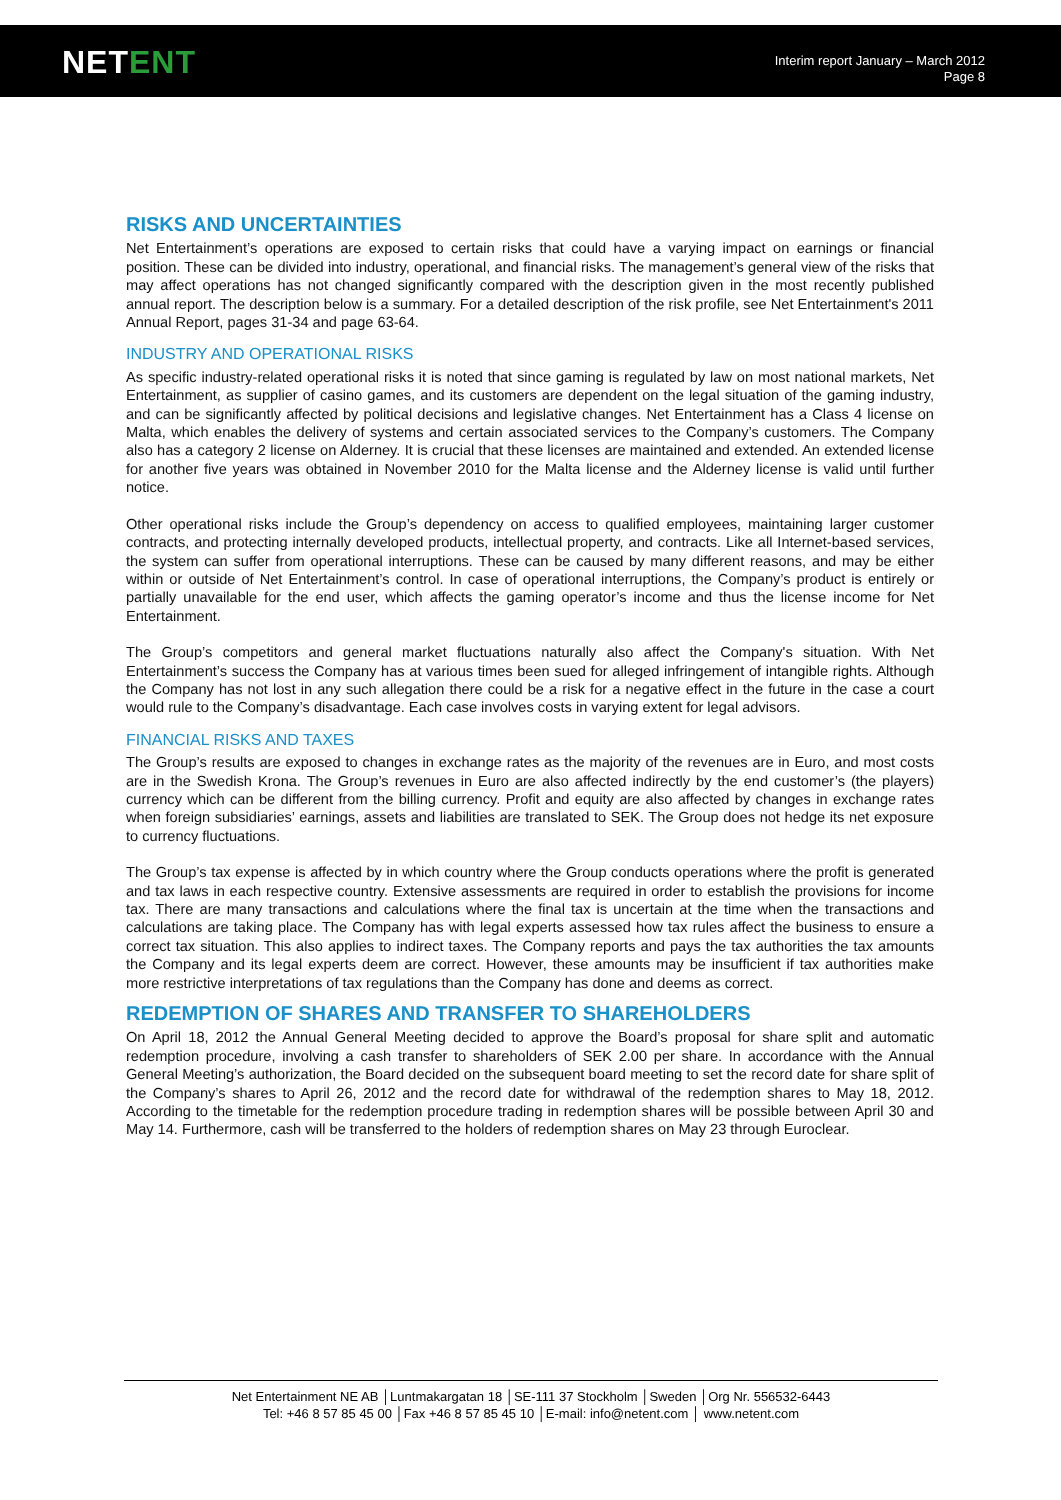NETENT
Interim report January – March 2012
Page 8
RISKS AND UNCERTAINTIES
Net Entertainment’s operations are exposed to certain risks that could have a varying impact on earnings or financial position. These can be divided into industry, operational, and financial risks. The management’s general view of the risks that may affect operations has not changed significantly compared with the description given in the most recently published annual report. The description below is a summary. For a detailed description of the risk profile, see Net Entertainment's 2011 Annual Report, pages 31-34 and page 63-64.
INDUSTRY AND OPERATIONAL RISKS
As specific industry-related operational risks it is noted that since gaming is regulated by law on most national markets, Net Entertainment, as supplier of casino games, and its customers are dependent on the legal situation of the gaming industry, and can be significantly affected by political decisions and legislative changes. Net Entertainment has a Class 4 license on Malta, which enables the delivery of systems and certain associated services to the Company’s customers. The Company also has a category 2 license on Alderney. It is crucial that these licenses are maintained and extended. An extended license for another five years was obtained in November 2010 for the Malta license and the Alderney license is valid until further notice.
Other operational risks include the Group’s dependency on access to qualified employees, maintaining larger customer contracts, and protecting internally developed products, intellectual property, and contracts. Like all Internet-based services, the system can suffer from operational interruptions. These can be caused by many different reasons, and may be either within or outside of Net Entertainment’s control. In case of operational interruptions, the Company’s product is entirely or partially unavailable for the end user, which affects the gaming operator’s income and thus the license income for Net Entertainment.
The Group’s competitors and general market fluctuations naturally also affect the Company's situation. With Net Entertainment’s success the Company has at various times been sued for alleged infringement of intangible rights. Although the Company has not lost in any such allegation there could be a risk for a negative effect in the future in the case a court would rule to the Company’s disadvantage. Each case involves costs in varying extent for legal advisors.
FINANCIAL RISKS AND TAXES
The Group’s results are exposed to changes in exchange rates as the majority of the revenues are in Euro, and most costs are in the Swedish Krona. The Group’s revenues in Euro are also affected indirectly by the end customer’s (the players) currency which can be different from the billing currency. Profit and equity are also affected by changes in exchange rates when foreign subsidiaries’ earnings, assets and liabilities are translated to SEK. The Group does not hedge its net exposure to currency fluctuations.
The Group’s tax expense is affected by in which country where the Group conducts operations where the profit is generated and tax laws in each respective country. Extensive assessments are required in order to establish the provisions for income tax. There are many transactions and calculations where the final tax is uncertain at the time when the transactions and calculations are taking place. The Company has with legal experts assessed how tax rules affect the business to ensure a correct tax situation. This also applies to indirect taxes. The Company reports and pays the tax authorities the tax amounts the Company and its legal experts deem are correct. However, these amounts may be insufficient if tax authorities make more restrictive interpretations of tax regulations than the Company has done and deems as correct.
REDEMPTION OF SHARES AND TRANSFER TO SHAREHOLDERS
On April 18, 2012 the Annual General Meeting decided to approve the Board’s proposal for share split and automatic redemption procedure, involving a cash transfer to shareholders of SEK 2.00 per share. In accordance with the Annual General Meeting’s authorization, the Board decided on the subsequent board meeting to set the record date for share split of the Company’s shares to April 26, 2012 and the record date for withdrawal of the redemption shares to May 18, 2012. According to the timetable for the redemption procedure trading in redemption shares will be possible between April 30 and May 14. Furthermore, cash will be transferred to the holders of redemption shares on May 23 through Euroclear.
Net Entertainment NE AB │Luntmakargatan 18 │SE-111 37 Stockholm │Sweden │Org Nr. 556532-6443
Tel: +46 8 57 85 45 00 │Fax +46 8 57 85 45 10 │E-mail: info@netent.com │ www.netent.com